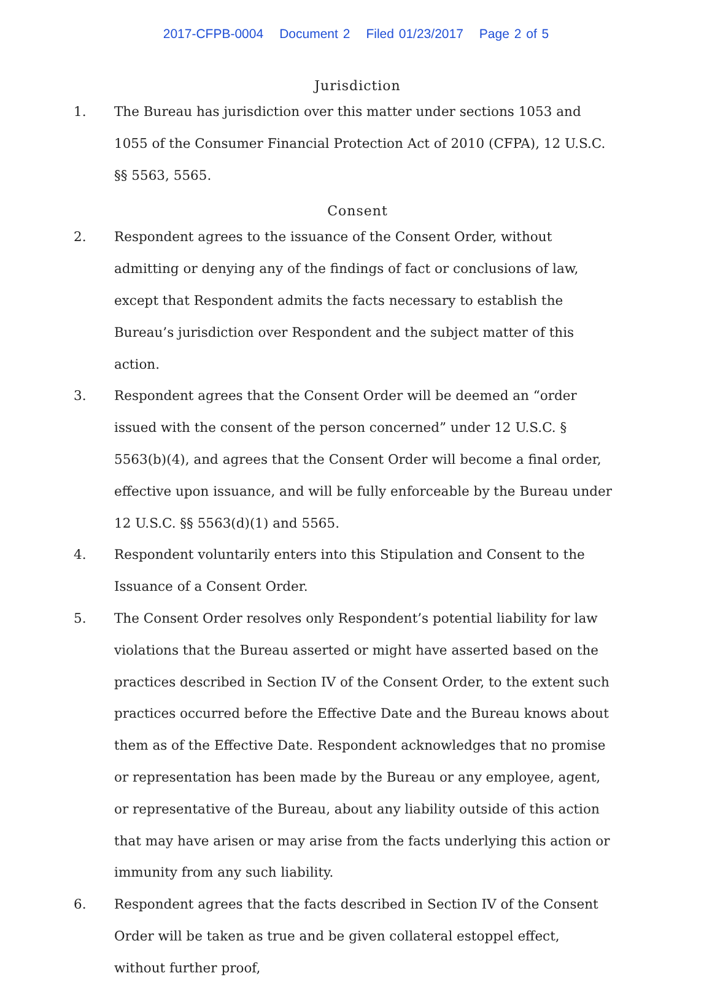2017-CFPB-0004 Document 2 Filed 01/23/2017 Page 2 of 5
Jurisdiction
1. The Bureau has jurisdiction over this matter under sections 1053 and 1055 of the Consumer Financial Protection Act of 2010 (CFPA), 12 U.S.C. §§ 5563, 5565.
Consent
2. Respondent agrees to the issuance of the Consent Order, without admitting or denying any of the findings of fact or conclusions of law, except that Respondent admits the facts necessary to establish the Bureau’s jurisdiction over Respondent and the subject matter of this action.
3. Respondent agrees that the Consent Order will be deemed an “order issued with the consent of the person concerned” under 12 U.S.C. § 5563(b)(4), and agrees that the Consent Order will become a final order, effective upon issuance, and will be fully enforceable by the Bureau under 12 U.S.C. §§ 5563(d)(1) and 5565.
4. Respondent voluntarily enters into this Stipulation and Consent to the Issuance of a Consent Order.
5. The Consent Order resolves only Respondent’s potential liability for law violations that the Bureau asserted or might have asserted based on the practices described in Section IV of the Consent Order, to the extent such practices occurred before the Effective Date and the Bureau knows about them as of the Effective Date. Respondent acknowledges that no promise or representation has been made by the Bureau or any employee, agent, or representative of the Bureau, about any liability outside of this action that may have arisen or may arise from the facts underlying this action or immunity from any such liability.
6. Respondent agrees that the facts described in Section IV of the Consent Order will be taken as true and be given collateral estoppel effect, without further proof,